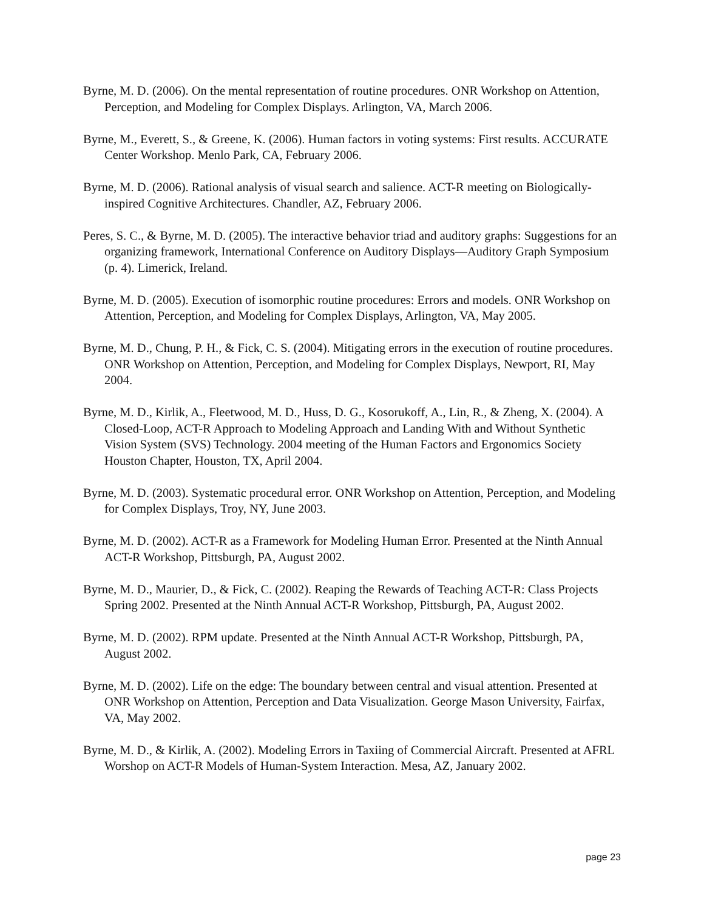Byrne, M. D. (2006). On the mental representation of routine procedures. ONR Workshop on Attention, Perception, and Modeling for Complex Displays. Arlington, VA, March 2006.
Byrne, M., Everett, S., & Greene, K. (2006). Human factors in voting systems: First results. ACCURATE Center Workshop. Menlo Park, CA, February 2006.
Byrne, M. D. (2006). Rational analysis of visual search and salience. ACT-R meeting on Biologically-inspired Cognitive Architectures. Chandler, AZ, February 2006.
Peres, S. C., & Byrne, M. D. (2005). The interactive behavior triad and auditory graphs: Suggestions for an organizing framework, International Conference on Auditory Displays—Auditory Graph Symposium (p. 4). Limerick, Ireland.
Byrne, M. D. (2005). Execution of isomorphic routine procedures: Errors and models. ONR Workshop on Attention, Perception, and Modeling for Complex Displays, Arlington, VA, May 2005.
Byrne, M. D., Chung, P. H., & Fick, C. S. (2004). Mitigating errors in the execution of routine procedures. ONR Workshop on Attention, Perception, and Modeling for Complex Displays, Newport, RI, May 2004.
Byrne, M. D., Kirlik, A., Fleetwood, M. D., Huss, D. G., Kosorukoff, A., Lin, R., & Zheng, X. (2004). A Closed-Loop, ACT-R Approach to Modeling Approach and Landing With and Without Synthetic Vision System (SVS) Technology. 2004 meeting of the Human Factors and Ergonomics Society Houston Chapter, Houston, TX, April 2004.
Byrne, M. D. (2003). Systematic procedural error. ONR Workshop on Attention, Perception, and Modeling for Complex Displays, Troy, NY, June 2003.
Byrne, M. D. (2002). ACT-R as a Framework for Modeling Human Error. Presented at the Ninth Annual ACT-R Workshop, Pittsburgh, PA, August 2002.
Byrne, M. D., Maurier, D., & Fick, C. (2002). Reaping the Rewards of Teaching ACT-R: Class Projects Spring 2002. Presented at the Ninth Annual ACT-R Workshop, Pittsburgh, PA, August 2002.
Byrne, M. D. (2002). RPM update. Presented at the Ninth Annual ACT-R Workshop, Pittsburgh, PA, August 2002.
Byrne, M. D. (2002). Life on the edge: The boundary between central and visual attention. Presented at ONR Workshop on Attention, Perception and Data Visualization. George Mason University, Fairfax, VA, May 2002.
Byrne, M. D., & Kirlik, A. (2002). Modeling Errors in Taxiing of Commercial Aircraft. Presented at AFRL Worshop on ACT-R Models of Human-System Interaction. Mesa, AZ, January 2002.
page 23